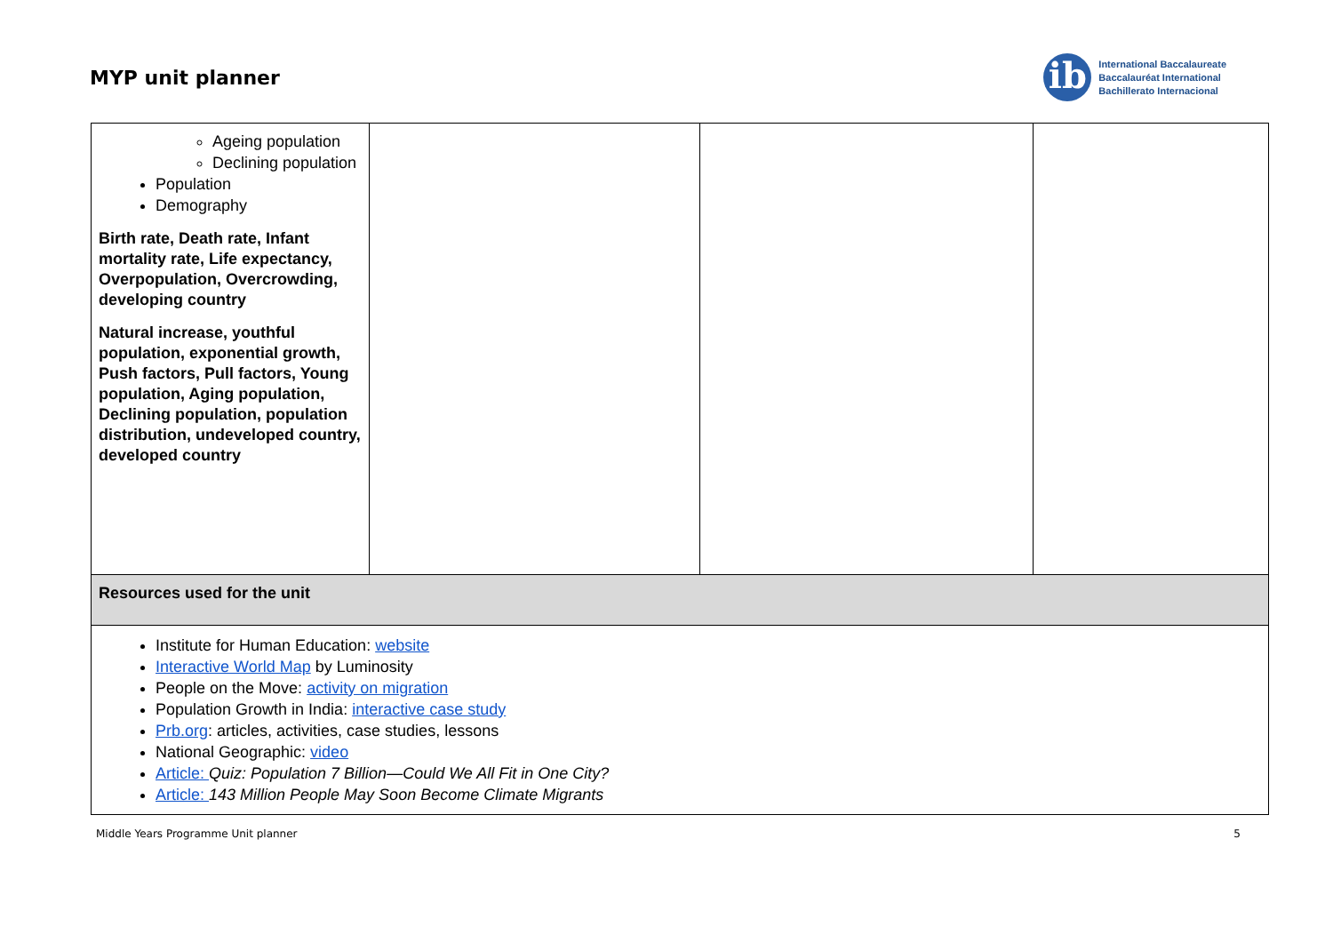MYP unit planner
ib
International Baccalaureate
Baccalauréat International
Bachillerato Internacional
| Ageing population Declining population Population Demography Birth rate, Death rate, Infant mortality rate, Life expectancy, Overpopulation, Overcrowding, developing country Natural increase, youthful population, exponential growth, Push factors, Pull factors, Young population, Aging population, Declining population, population distribution, undeveloped country, developed country | | | |
| Resources used for the unit | | | |
| Institute for Human Education: website Interactive World Map by Luminosity People on the Move: activity on migration Population Growth in India: interactive case study Prb.org : articles, activities, case studies, lessons National Geographic: video Article: Quiz: Population 7 Billion—Could We All Fit in One City? Article: 143 Million People May Soon Become Climate Migrants | | | |
Middle Years Programme Unit planner 5